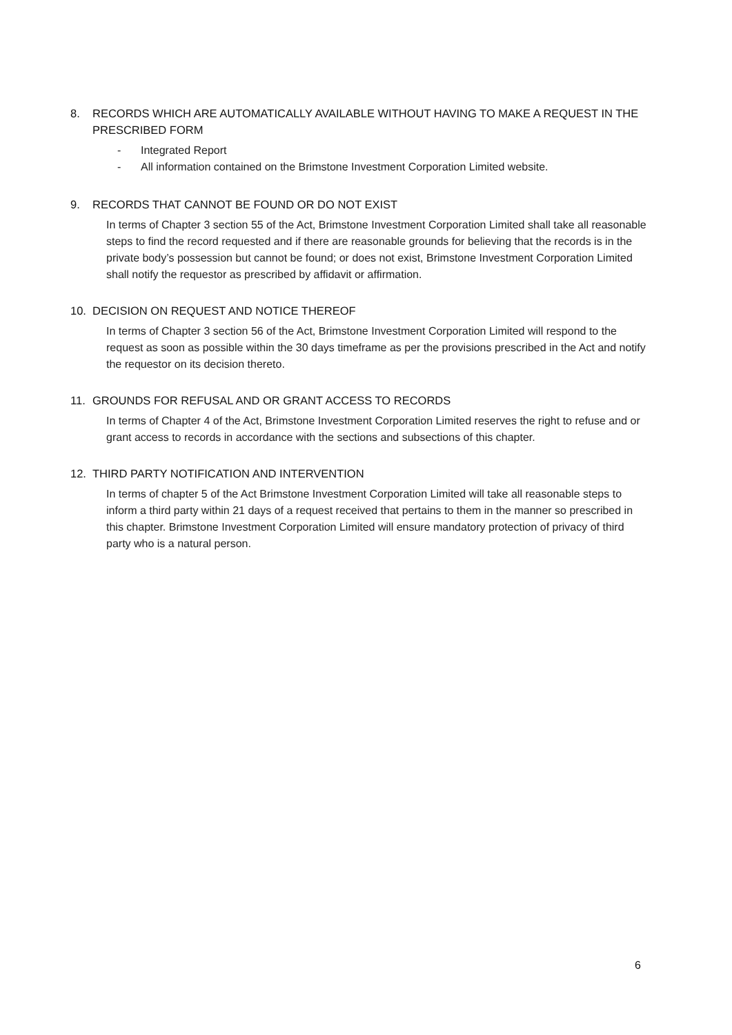8. RECORDS WHICH ARE AUTOMATICALLY AVAILABLE WITHOUT HAVING TO MAKE A REQUEST IN THE PRESCRIBED FORM
- Integrated Report
- All information contained on the Brimstone Investment Corporation Limited website.
9. RECORDS THAT CANNOT BE FOUND OR DO NOT EXIST
In terms of Chapter 3 section 55 of the Act, Brimstone Investment Corporation Limited shall take all reasonable steps to find the record requested and if there are reasonable grounds for believing that the records is in the private body’s possession but cannot be found; or does not exist, Brimstone Investment Corporation Limited shall notify the requestor as prescribed by affidavit or affirmation.
10. DECISION ON REQUEST AND NOTICE THEREOF
In terms of Chapter 3 section 56 of the Act, Brimstone Investment Corporation Limited will respond to the request as soon as possible within the 30 days timeframe as per the provisions prescribed in the Act and notify the requestor on its decision thereto.
11. GROUNDS FOR REFUSAL AND OR GRANT ACCESS TO RECORDS
In terms of Chapter 4 of the Act, Brimstone Investment Corporation Limited reserves the right to refuse and or grant access to records in accordance with the sections and subsections of this chapter.
12. THIRD PARTY NOTIFICATION AND INTERVENTION
In terms of chapter 5 of the Act Brimstone Investment Corporation Limited will take all reasonable steps to inform a third party within 21 days of a request received that pertains to them in the manner so prescribed in this chapter. Brimstone Investment Corporation Limited will ensure mandatory protection of privacy of third party who is a natural person.
6